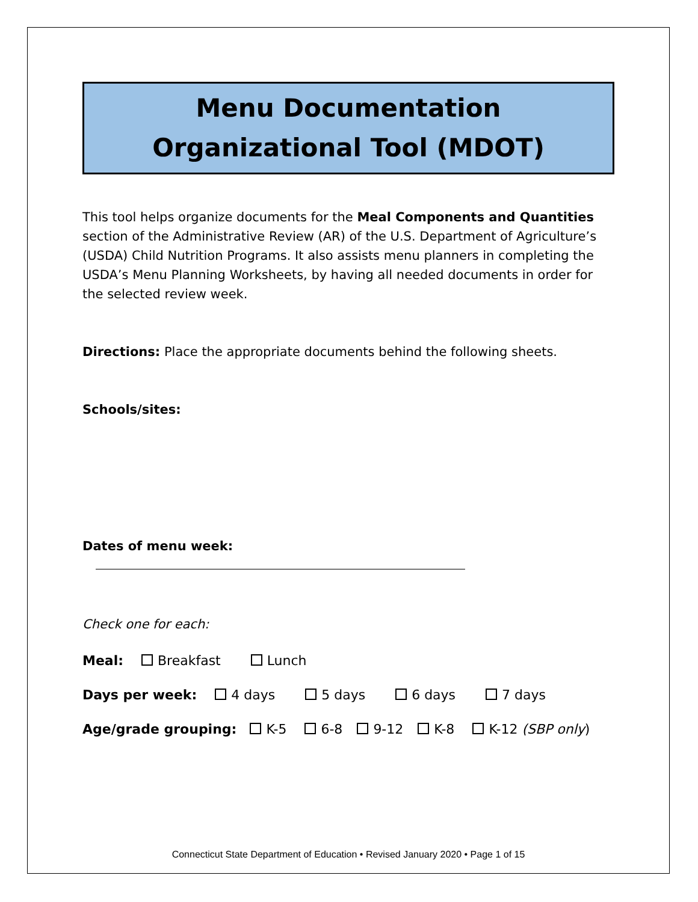Menu Documentation
Organizational Tool (MDOT)
This tool helps organize documents for the Meal Components and Quantities section of the Administrative Review (AR) of the U.S. Department of Agriculture’s (USDA) Child Nutrition Programs. It also assists menu planners in completing the USDA’s Menu Planning Worksheets, by having all needed documents in order for the selected review week.
Directions: Place the appropriate documents behind the following sheets.
Schools/sites:
Dates of menu week:
Check one for each:
Meal: Breakfast Lunch
Days per week: 4 days 5 days 6 days 7 days
Age/grade grouping: K-5 6-8 9-12 K-8 K-12 (SBP only)
Connecticut State Department of Education • Revised January 2020 • Page 1 of 15